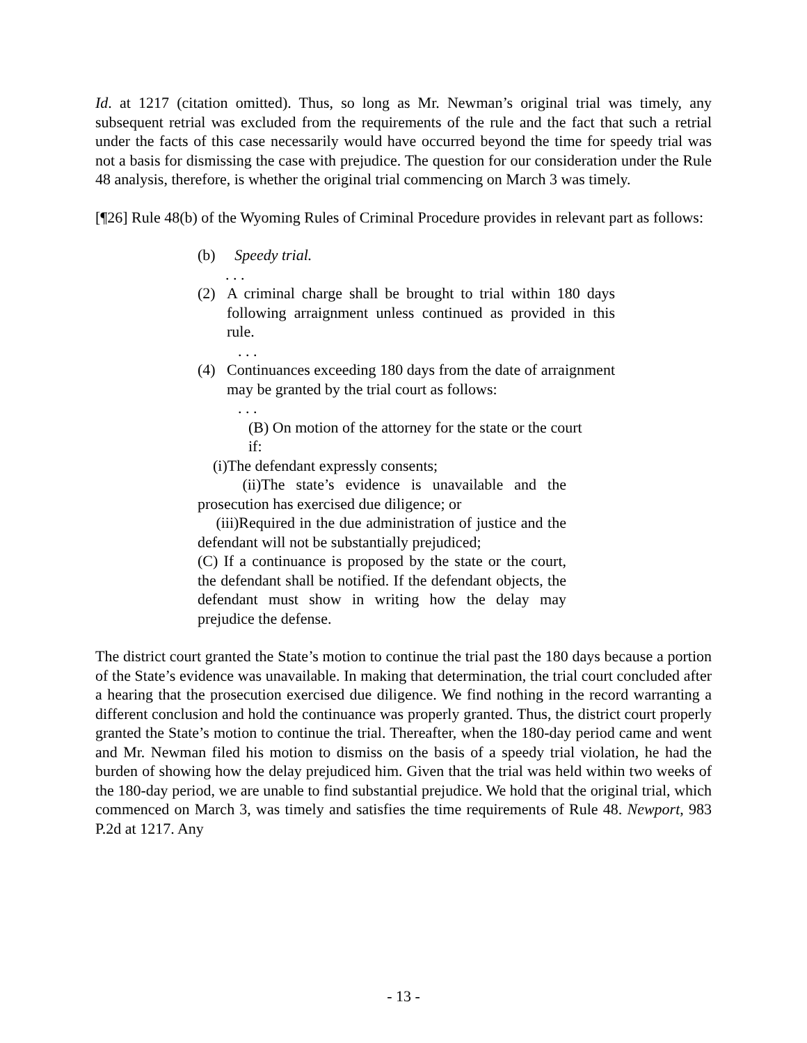Id. at 1217 (citation omitted). Thus, so long as Mr. Newman’s original trial was timely, any subsequent retrial was excluded from the requirements of the rule and the fact that such a retrial under the facts of this case necessarily would have occurred beyond the time for speedy trial was not a basis for dismissing the case with prejudice. The question for our consideration under the Rule 48 analysis, therefore, is whether the original trial commencing on March 3 was timely.
[¶26] Rule 48(b) of the Wyoming Rules of Criminal Procedure provides in relevant part as follows:
(b) Speedy trial.
. . .
(2) A criminal charge shall be brought to trial within 180 days following arraignment unless continued as provided in this rule.
. . .
(4) Continuances exceeding 180 days from the date of arraignment may be granted by the trial court as follows:
. . .
(B) On motion of the attorney for the state or the court
if:
(i)The defendant expressly consents;
(ii)The state’s evidence is unavailable and the prosecution has exercised due diligence; or
(iii)Required in the due administration of justice and the defendant will not be substantially prejudiced;
(C) If a continuance is proposed by the state or the court, the defendant shall be notified. If the defendant objects, the defendant must show in writing how the delay may prejudice the defense.
The district court granted the State’s motion to continue the trial past the 180 days because a portion of the State’s evidence was unavailable. In making that determination, the trial court concluded after a hearing that the prosecution exercised due diligence. We find nothing in the record warranting a different conclusion and hold the continuance was properly granted. Thus, the district court properly granted the State’s motion to continue the trial. Thereafter, when the 180-day period came and went and Mr. Newman filed his motion to dismiss on the basis of a speedy trial violation, he had the burden of showing how the delay prejudiced him. Given that the trial was held within two weeks of the 180-day period, we are unable to find substantial prejudice. We hold that the original trial, which commenced on March 3, was timely and satisfies the time requirements of Rule 48. Newport, 983 P.2d at 1217. Any
- 13 -